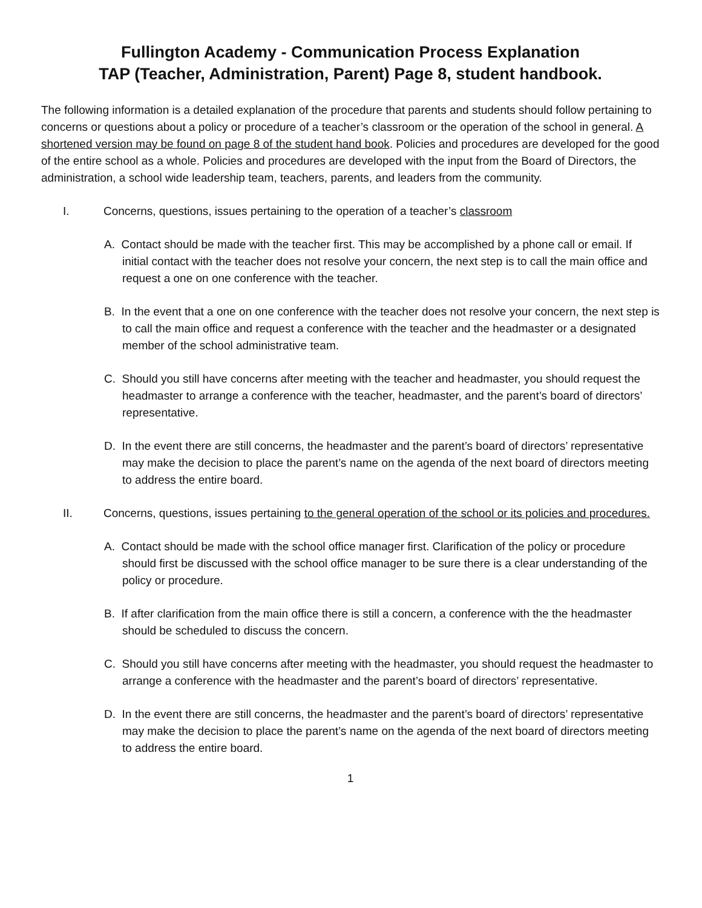Fullington Academy - Communication Process Explanation
TAP (Teacher, Administration, Parent) Page 8, student handbook.
The following information is a detailed explanation of the procedure that parents and students should follow pertaining to concerns or questions about a policy or procedure of a teacher’s classroom or the operation of the school in general. A shortened version may be found on page 8 of the student hand book. Policies and procedures are developed for the good of the entire school as a whole. Policies and procedures are developed with the input from the Board of Directors, the administration, a school wide leadership team, teachers, parents, and leaders from the community.
I. Concerns, questions, issues pertaining to the operation of a teacher’s classroom
A. Contact should be made with the teacher first. This may be accomplished by a phone call or email. If initial contact with the teacher does not resolve your concern, the next step is to call the main office and request a one on one conference with the teacher.
B. In the event that a one on one conference with the teacher does not resolve your concern, the next step is to call the main office and request a conference with the teacher and the headmaster or a designated member of the school administrative team.
C. Should you still have concerns after meeting with the teacher and headmaster, you should request the headmaster to arrange a conference with the teacher, headmaster, and the parent’s board of directors’ representative.
D. In the event there are still concerns, the headmaster and the parent’s board of directors’ representative may make the decision to place the parent’s name on the agenda of the next board of directors meeting to address the entire board.
II. Concerns, questions, issues pertaining to the general operation of the school or its policies and procedures.
A. Contact should be made with the school office manager first. Clarification of the policy or procedure should first be discussed with the school office manager to be sure there is a clear understanding of the policy or procedure.
B. If after clarification from the main office there is still a concern, a conference with the the headmaster should be scheduled to discuss the concern.
C. Should you still have concerns after meeting with the headmaster, you should request the headmaster to arrange a conference with the headmaster and the parent’s board of directors’ representative.
D. In the event there are still concerns, the headmaster and the parent’s board of directors’ representative may make the decision to place the parent’s name on the agenda of the next board of directors meeting to address the entire board.
1